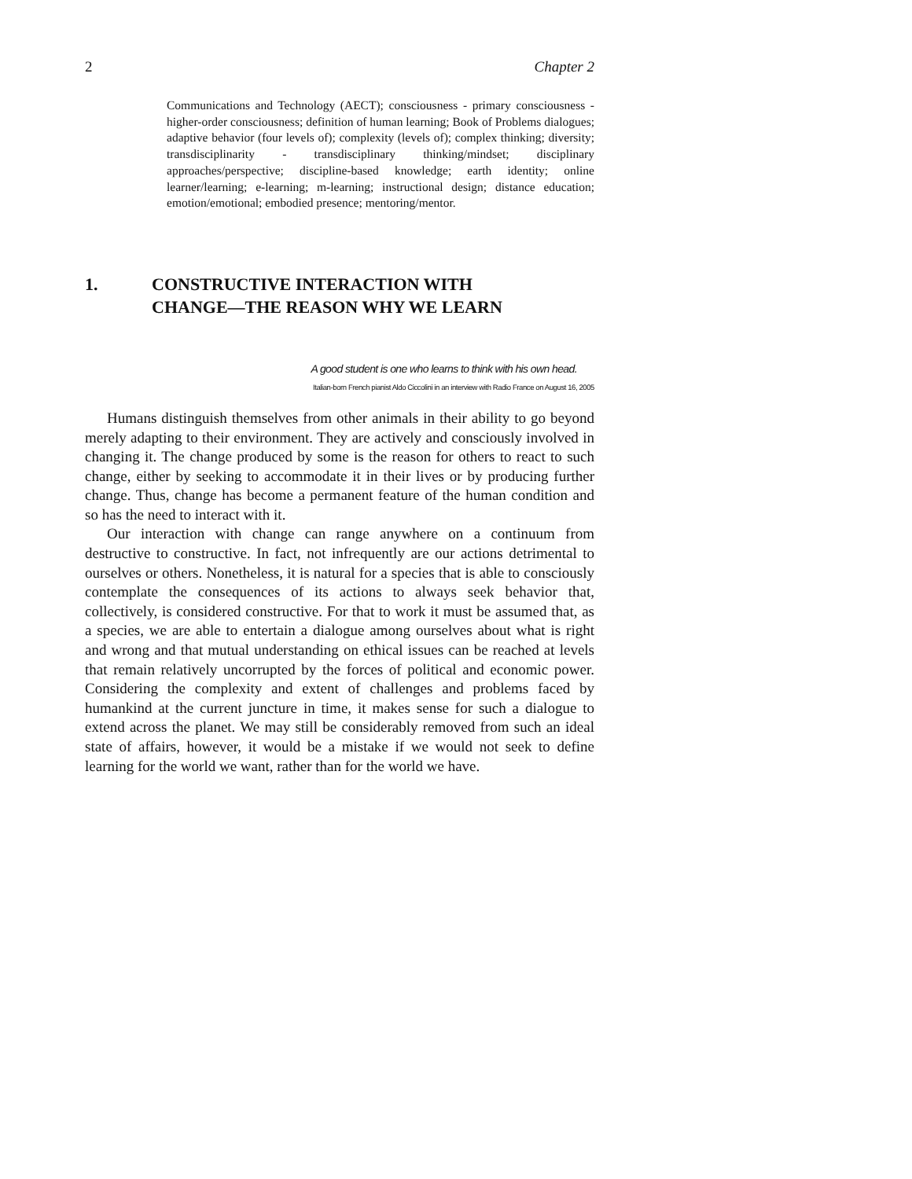2 Chapter 2
Communications and Technology (AECT); consciousness - primary consciousness - higher-order consciousness; definition of human learning; Book of Problems dialogues; adaptive behavior (four levels of); complexity (levels of); complex thinking; diversity; transdisciplinarity - transdisciplinary thinking/mindset; disciplinary approaches/perspective; discipline-based knowledge; earth identity; online learner/learning; e-learning; m-learning; instructional design; distance education; emotion/emotional; embodied presence; mentoring/mentor.
1. CONSTRUCTIVE INTERACTION WITH
CHANGE—THE REASON WHY WE LEARN
A good student is one who learns to think with his own head.
Italian-born French pianist Aldo Ciccolini in an interview with Radio France on August 16, 2005
Humans distinguish themselves from other animals in their ability to go beyond merely adapting to their environment. They are actively and consciously involved in changing it. The change produced by some is the reason for others to react to such change, either by seeking to accommodate it in their lives or by producing further change. Thus, change has become a permanent feature of the human condition and so has the need to interact with it.
Our interaction with change can range anywhere on a continuum from destructive to constructive. In fact, not infrequently are our actions detrimental to ourselves or others. Nonetheless, it is natural for a species that is able to consciously contemplate the consequences of its actions to always seek behavior that, collectively, is considered constructive. For that to work it must be assumed that, as a species, we are able to entertain a dialogue among ourselves about what is right and wrong and that mutual understanding on ethical issues can be reached at levels that remain relatively uncorrupted by the forces of political and economic power. Considering the complexity and extent of challenges and problems faced by humankind at the current juncture in time, it makes sense for such a dialogue to extend across the planet. We may still be considerably removed from such an ideal state of affairs, however, it would be a mistake if we would not seek to define learning for the world we want, rather than for the world we have.